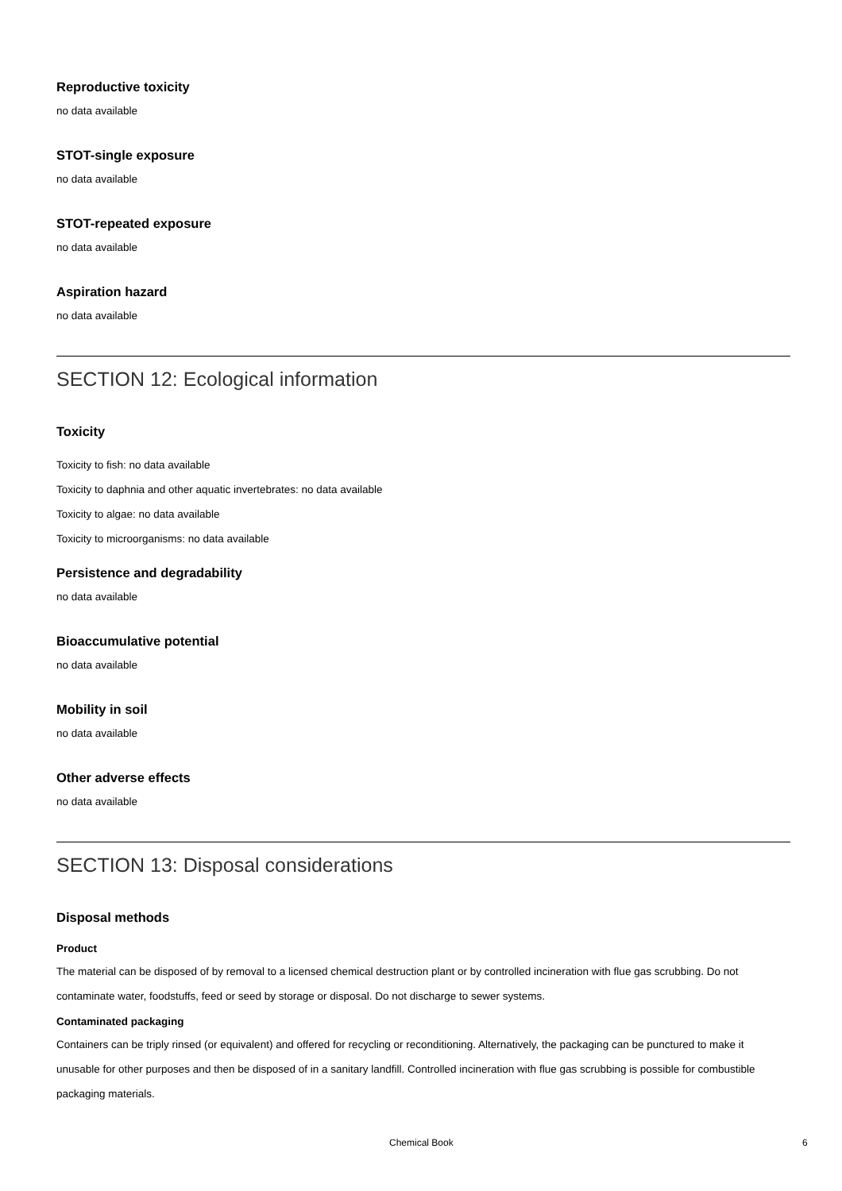Reproductive toxicity
no data available
STOT-single exposure
no data available
STOT-repeated exposure
no data available
Aspiration hazard
no data available
SECTION 12: Ecological information
Toxicity
Toxicity to fish: no data available
Toxicity to daphnia and other aquatic invertebrates: no data available
Toxicity to algae: no data available
Toxicity to microorganisms: no data available
Persistence and degradability
no data available
Bioaccumulative potential
no data available
Mobility in soil
no data available
Other adverse effects
no data available
SECTION 13: Disposal considerations
Disposal methods
Product
The material can be disposed of by removal to a licensed chemical destruction plant or by controlled incineration with flue gas scrubbing. Do not contaminate water, foodstuffs, feed or seed by storage or disposal. Do not discharge to sewer systems.
Contaminated packaging
Containers can be triply rinsed (or equivalent) and offered for recycling or reconditioning. Alternatively, the packaging can be punctured to make it unusable for other purposes and then be disposed of in a sanitary landfill. Controlled incineration with flue gas scrubbing is possible for combustible packaging materials.
Chemical Book 6